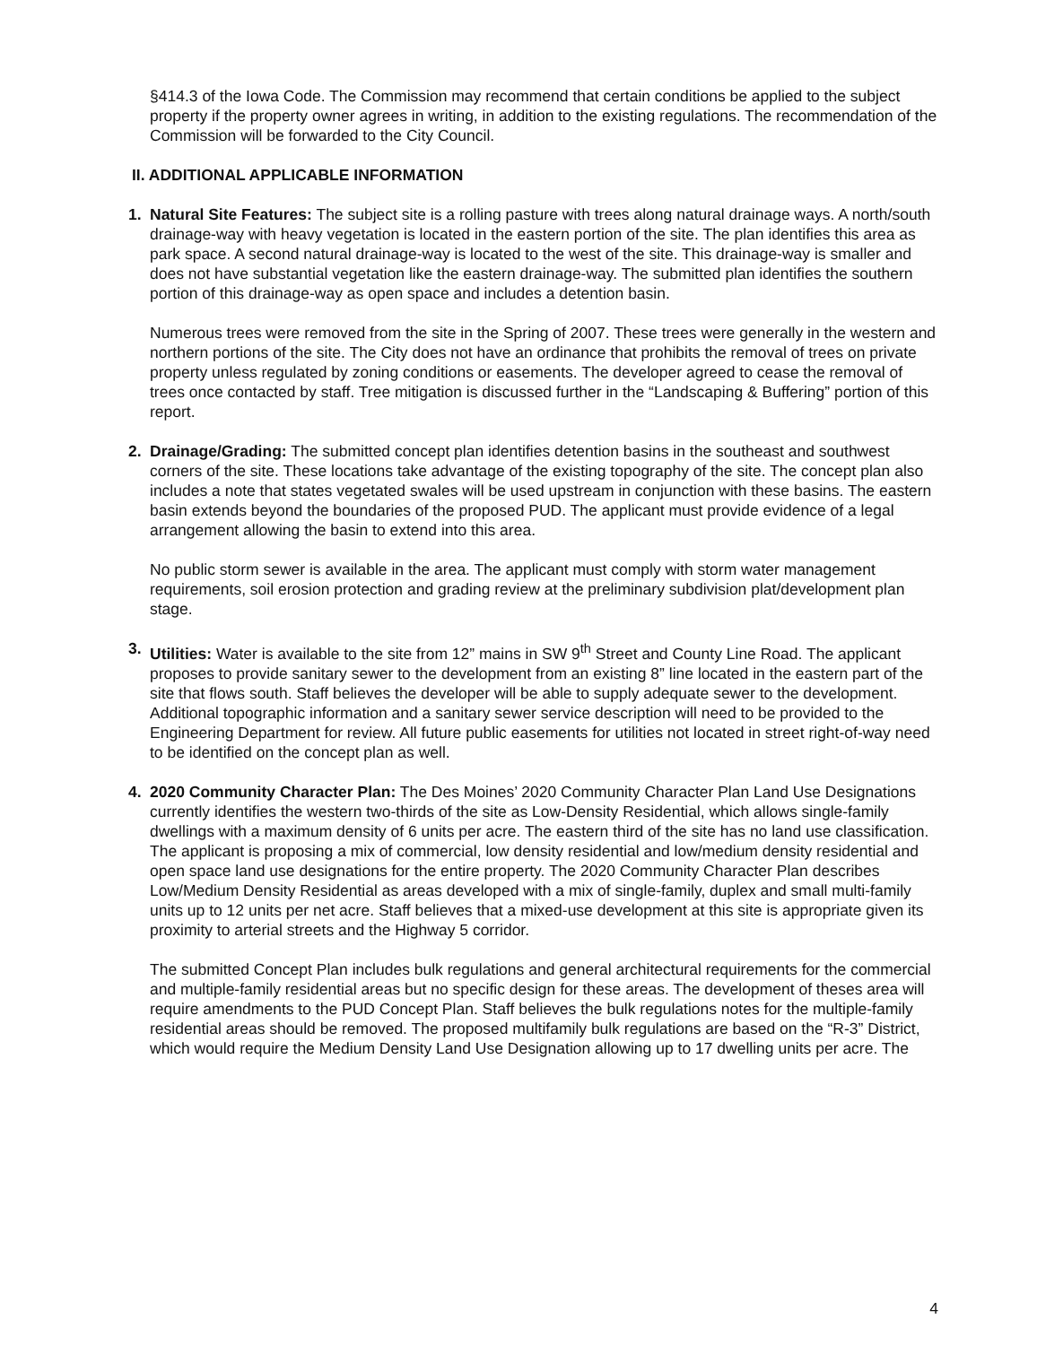§414.3 of the Iowa Code. The Commission may recommend that certain conditions be applied to the subject property if the property owner agrees in writing, in addition to the existing regulations. The recommendation of the Commission will be forwarded to the City Council.
II. ADDITIONAL APPLICABLE INFORMATION
1. Natural Site Features: The subject site is a rolling pasture with trees along natural drainage ways. A north/south drainage-way with heavy vegetation is located in the eastern portion of the site. The plan identifies this area as park space. A second natural drainage-way is located to the west of the site. This drainage-way is smaller and does not have substantial vegetation like the eastern drainage-way. The submitted plan identifies the southern portion of this drainage-way as open space and includes a detention basin.
Numerous trees were removed from the site in the Spring of 2007. These trees were generally in the western and northern portions of the site. The City does not have an ordinance that prohibits the removal of trees on private property unless regulated by zoning conditions or easements. The developer agreed to cease the removal of trees once contacted by staff. Tree mitigation is discussed further in the “Landscaping & Buffering” portion of this report.
2. Drainage/Grading: The submitted concept plan identifies detention basins in the southeast and southwest corners of the site. These locations take advantage of the existing topography of the site. The concept plan also includes a note that states vegetated swales will be used upstream in conjunction with these basins. The eastern basin extends beyond the boundaries of the proposed PUD. The applicant must provide evidence of a legal arrangement allowing the basin to extend into this area.
No public storm sewer is available in the area. The applicant must comply with storm water management requirements, soil erosion protection and grading review at the preliminary subdivision plat/development plan stage.
3. Utilities: Water is available to the site from 12” mains in SW 9<sup>th</sup> Street and County Line Road. The applicant proposes to provide sanitary sewer to the development from an existing 8” line located in the eastern part of the site that flows south. Staff believes the developer will be able to supply adequate sewer to the development. Additional topographic information and a sanitary sewer service description will need to be provided to the Engineering Department for review. All future public easements for utilities not located in street right-of-way need to be identified on the concept plan as well.
4. 2020 Community Character Plan: The Des Moines’ 2020 Community Character Plan Land Use Designations currently identifies the western two-thirds of the site as Low-Density Residential, which allows single-family dwellings with a maximum density of 6 units per acre. The eastern third of the site has no land use classification. The applicant is proposing a mix of commercial, low density residential and low/medium density residential and open space land use designations for the entire property. The 2020 Community Character Plan describes Low/Medium Density Residential as areas developed with a mix of single-family, duplex and small multi-family units up to 12 units per net acre. Staff believes that a mixed-use development at this site is appropriate given its proximity to arterial streets and the Highway 5 corridor.
The submitted Concept Plan includes bulk regulations and general architectural requirements for the commercial and multiple-family residential areas but no specific design for these areas. The development of theses area will require amendments to the PUD Concept Plan. Staff believes the bulk regulations notes for the multiple-family residential areas should be removed. The proposed multifamily bulk regulations are based on the “R-3” District, which would require the Medium Density Land Use Designation allowing up to 17 dwelling units per acre. The
4